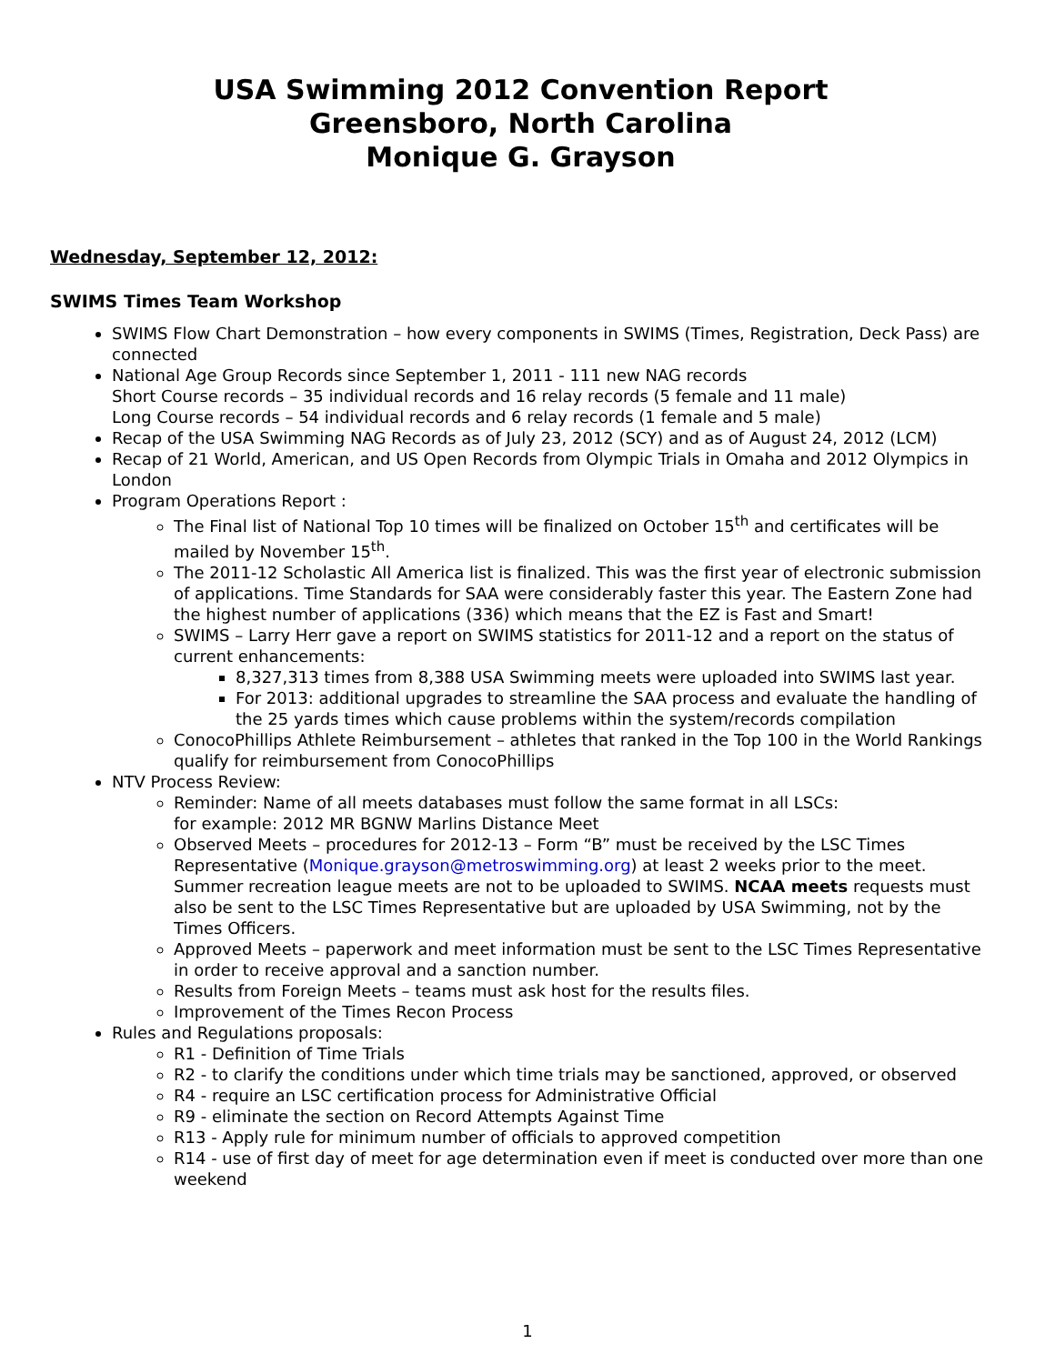USA Swimming 2012 Convention Report
Greensboro, North Carolina
Monique G. Grayson
Wednesday, September 12, 2012:
SWIMS Times Team Workshop
SWIMS Flow Chart Demonstration – how every components in SWIMS (Times, Registration, Deck Pass) are connected
National Age Group Records since September 1, 2011 - 111 new NAG records
Short Course records – 35 individual records and 16 relay records (5 female and 11 male)
Long Course records – 54 individual records and 6 relay records (1 female and 5 male)
Recap of the USA Swimming NAG Records as of July 23, 2012 (SCY) and as of August 24, 2012 (LCM)
Recap of 21 World, American, and US Open Records from Olympic Trials in Omaha and 2012 Olympics in London
Program Operations Report :
The Final list of National Top 10 times will be finalized on October 15<sup>th</sup> and certificates will be mailed by November 15<sup>th</sup>.
The 2011-12 Scholastic All America list is finalized. This was the first year of electronic submission of applications. Time Standards for SAA were considerably faster this year. The Eastern Zone had the highest number of applications (336) which means that the EZ is Fast and Smart!
SWIMS – Larry Herr gave a report on SWIMS statistics for 2011-12 and a report on the status of current enhancements:
8,327,313 times from 8,388 USA Swimming meets were uploaded into SWIMS last year.
For 2013: additional upgrades to streamline the SAA process and evaluate the handling of the 25 yards times which cause problems within the system/records compilation
ConocoPhillips Athlete Reimbursement – athletes that ranked in the Top 100 in the World Rankings qualify for reimbursement from ConocoPhillips
NTV Process Review:
Reminder: Name of all meets databases must follow the same format in all LSCs:
for example: 2012 MR BGNW Marlins Distance Meet
Observed Meets – procedures for 2012-13 – Form “B” must be received by the LSC Times Representative (Monique.grayson@metroswimming.org) at least 2 weeks prior to the meet. Summer recreation league meets are not to be uploaded to SWIMS. NCAA meets requests must also be sent to the LSC Times Representative but are uploaded by USA Swimming, not by the Times Officers.
Approved Meets – paperwork and meet information must be sent to the LSC Times Representative in order to receive approval and a sanction number.
Results from Foreign Meets – teams must ask host for the results files.
Improvement of the Times Recon Process
Rules and Regulations proposals:
R1 - Definition of Time Trials
R2 - to clarify the conditions under which time trials may be sanctioned, approved, or observed
R4 - require an LSC certification process for Administrative Official
R9 - eliminate the section on Record Attempts Against Time
R13 - Apply rule for minimum number of officials to approved competition
R14 - use of first day of meet for age determination even if meet is conducted over more than one weekend
1